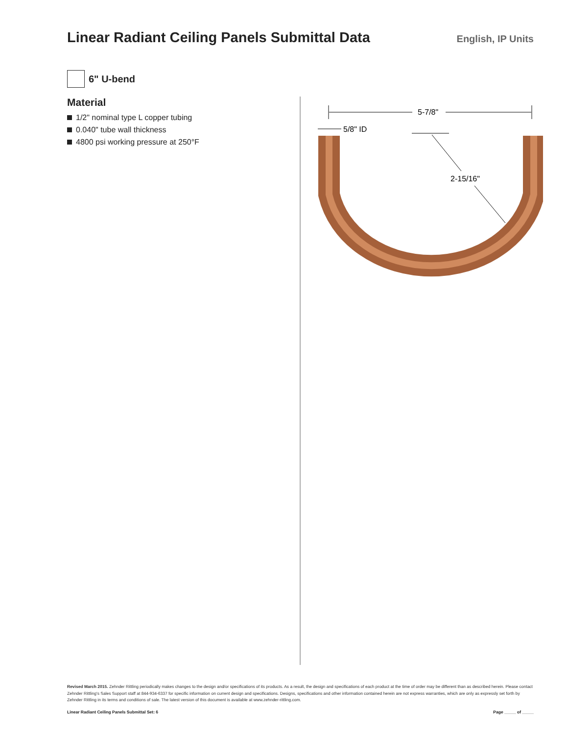Linear Radiant Ceiling Panels Submittal Data
English, IP Units
6" U-bend
Material
1/2" nominal type L copper tubing
0.040" tube wall thickness
4800 psi working pressure at 250°F
5-7/8"
5/8" ID
2-15/16"
Revised March 2015. Zehnder Rittling periodically makes changes to the design and/or specifications of its products. As a result, the design and specifications of each product at the time of order may be different than as described herein. Please contact Zehnder Rittling's Sales Support staff at 844-934-6337 for specific information on current design and specifications. Designs, specifications and other information contained herein are not express warranties, which are only as expressly set forth by Zehnder Rittling in its terms and conditions of sale. The latest version of this document is available at www.zehnder-rittling.com.
Linear Radiant Ceiling Panels Submittal Set: 6 Page _____ of _____